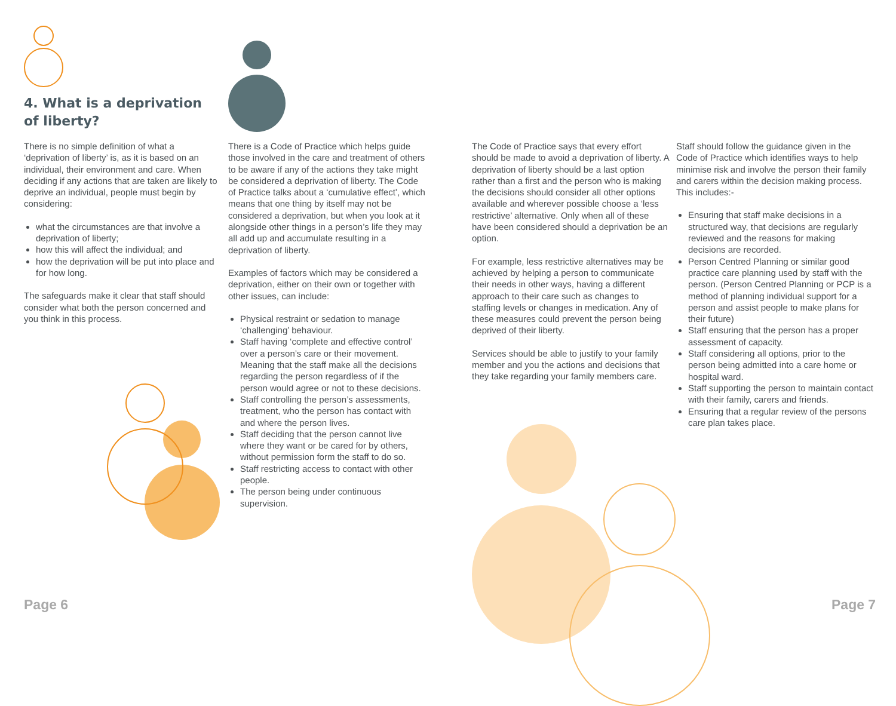4. What is a deprivation of liberty?
There is no simple definition of what a ‘deprivation of liberty’ is, as it is based on an individual, their environment and care. When deciding if any actions that are taken are likely to deprive an individual, people must begin by considering:
what the circumstances are that involve a deprivation of liberty;
how this will affect the individual; and
how the deprivation will be put into place and for how long.
The safeguards make it clear that staff should consider what both the person concerned and you think in this process.
There is a Code of Practice which helps guide those involved in the care and treatment of others to be aware if any of the actions they take might be considered a deprivation of liberty. The Code of Practice talks about a ‘cumulative effect’, which means that one thing by itself may not be considered a deprivation, but when you look at it alongside other things in a person’s life they may all add up and accumulate resulting in a deprivation of liberty.
Examples of factors which may be considered a deprivation, either on their own or together with other issues, can include:
Physical restraint or sedation to manage ‘challenging’ behaviour.
Staff having ‘complete and effective control’ over a person’s care or their movement. Meaning that the staff make all the decisions regarding the person regardless of if the person would agree or not to these decisions.
Staff controlling the person’s assessments, treatment, who the person has contact with and where the person lives.
Staff deciding that the person cannot live where they want or be cared for by others, without permission form the staff to do so.
Staff restricting access to contact with other people.
The person being under continuous supervision.
The Code of Practice says that every effort should be made to avoid a deprivation of liberty. A deprivation of liberty should be a last option rather than a first and the person who is making the decisions should consider all other options available and wherever possible choose a ‘less restrictive’ alternative. Only when all of these have been considered should a deprivation be an option.
For example, less restrictive alternatives may be achieved by helping a person to communicate their needs in other ways, having a different approach to their care such as changes to staffing levels or changes in medication. Any of these measures could prevent the person being deprived of their liberty.
Services should be able to justify to your family member and you the actions and decisions that they take regarding your family members care.
Staff should follow the guidance given in the Code of Practice which identifies ways to help minimise risk and involve the person their family and carers within the decision making process. This includes:-
Ensuring that staff make decisions in a structured way, that decisions are regularly reviewed and the reasons for making decisions are recorded.
Person Centred Planning or similar good practice care planning used by staff with the person. (Person Centred Planning or PCP is a method of planning individual support for a person and assist people to make plans for their future)
Staff ensuring that the person has a proper assessment of capacity.
Staff considering all options, prior to the person being admitted into a care home or hospital ward.
Staff supporting the person to maintain contact with their family, carers and friends.
Ensuring that a regular review of the persons care plan takes place.
Page 6 Page 7